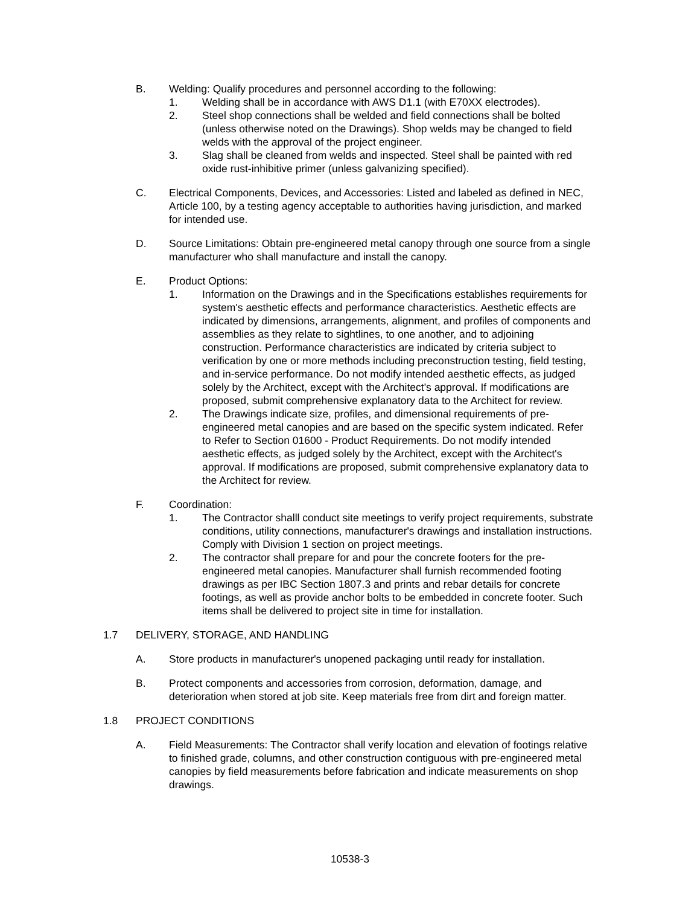B. Welding: Qualify procedures and personnel according to the following:
1. Welding shall be in accordance with AWS D1.1 (with E70XX electrodes).
2. Steel shop connections shall be welded and field connections shall be bolted (unless otherwise noted on the Drawings). Shop welds may be changed to field welds with the approval of the project engineer.
3. Slag shall be cleaned from welds and inspected. Steel shall be painted with red oxide rust-inhibitive primer (unless galvanizing specified).
C. Electrical Components, Devices, and Accessories: Listed and labeled as defined in NEC, Article 100, by a testing agency acceptable to authorities having jurisdiction, and marked for intended use.
D. Source Limitations: Obtain pre-engineered metal canopy through one source from a single manufacturer who shall manufacture and install the canopy.
E. Product Options:
1. Information on the Drawings and in the Specifications establishes requirements for system's aesthetic effects and performance characteristics. Aesthetic effects are indicated by dimensions, arrangements, alignment, and profiles of components and assemblies as they relate to sightlines, to one another, and to adjoining construction. Performance characteristics are indicated by criteria subject to verification by one or more methods including preconstruction testing, field testing, and in-service performance. Do not modify intended aesthetic effects, as judged solely by the Architect, except with the Architect's approval. If modifications are proposed, submit comprehensive explanatory data to the Architect for review.
2. The Drawings indicate size, profiles, and dimensional requirements of pre-engineered metal canopies and are based on the specific system indicated. Refer to Refer to Section 01600 - Product Requirements. Do not modify intended aesthetic effects, as judged solely by the Architect, except with the Architect's approval. If modifications are proposed, submit comprehensive explanatory data to the Architect for review.
F. Coordination:
1. The Contractor shalll conduct site meetings to verify project requirements, substrate conditions, utility connections, manufacturer's drawings and installation instructions. Comply with Division 1 section on project meetings.
2. The contractor shall prepare for and pour the concrete footers for the pre-engineered metal canopies. Manufacturer shall furnish recommended footing drawings as per IBC Section 1807.3 and prints and rebar details for concrete footings, as well as provide anchor bolts to be embedded in concrete footer. Such items shall be delivered to project site in time for installation.
1.7 DELIVERY, STORAGE, AND HANDLING
A. Store products in manufacturer's unopened packaging until ready for installation.
B. Protect components and accessories from corrosion, deformation, damage, and deterioration when stored at job site. Keep materials free from dirt and foreign matter.
1.8 PROJECT CONDITIONS
A. Field Measurements: The Contractor shall verify location and elevation of footings relative to finished grade, columns, and other construction contiguous with pre-engineered metal canopies by field measurements before fabrication and indicate measurements on shop drawings.
10538-3